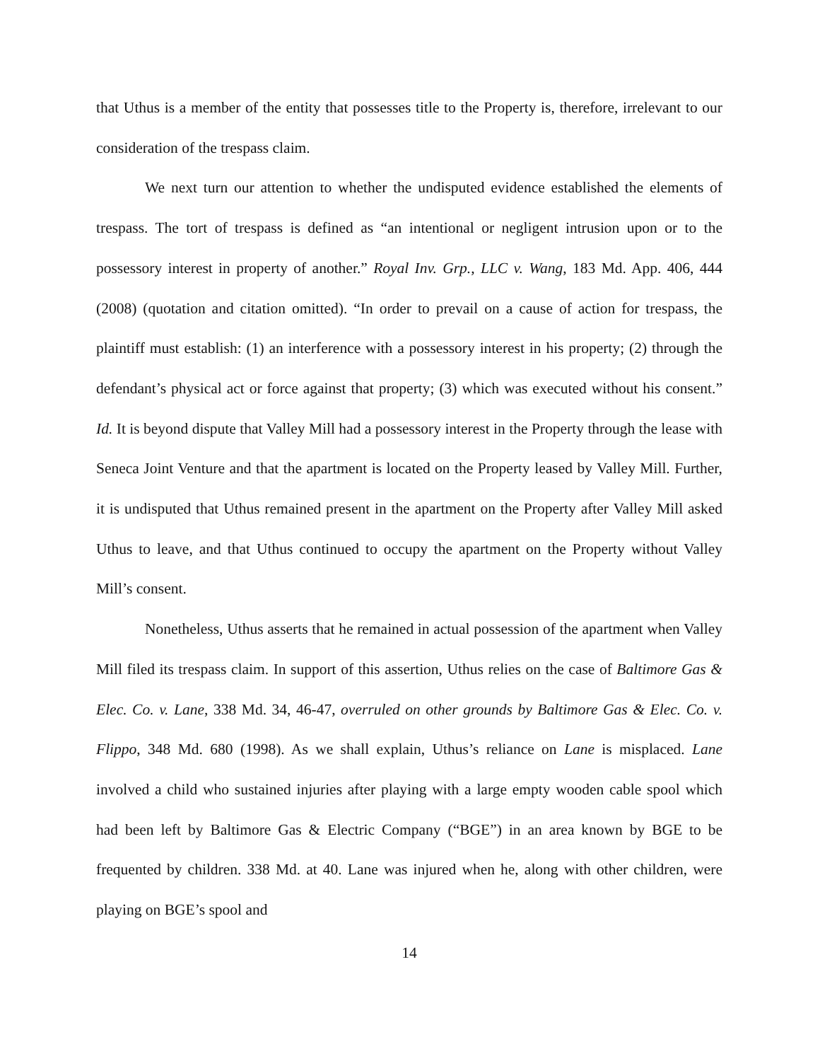that Uthus is a member of the entity that possesses title to the Property is, therefore, irrelevant to our consideration of the trespass claim.
We next turn our attention to whether the undisputed evidence established the elements of trespass. The tort of trespass is defined as “an intentional or negligent intrusion upon or to the possessory interest in property of another.” Royal Inv. Grp., LLC v. Wang, 183 Md. App. 406, 444 (2008) (quotation and citation omitted). “In order to prevail on a cause of action for trespass, the plaintiff must establish: (1) an interference with a possessory interest in his property; (2) through the defendant’s physical act or force against that property; (3) which was executed without his consent.” Id. It is beyond dispute that Valley Mill had a possessory interest in the Property through the lease with Seneca Joint Venture and that the apartment is located on the Property leased by Valley Mill. Further, it is undisputed that Uthus remained present in the apartment on the Property after Valley Mill asked Uthus to leave, and that Uthus continued to occupy the apartment on the Property without Valley Mill’s consent.
Nonetheless, Uthus asserts that he remained in actual possession of the apartment when Valley Mill filed its trespass claim. In support of this assertion, Uthus relies on the case of Baltimore Gas & Elec. Co. v. Lane, 338 Md. 34, 46-47, overruled on other grounds by Baltimore Gas & Elec. Co. v. Flippo, 348 Md. 680 (1998). As we shall explain, Uthus’s reliance on Lane is misplaced. Lane involved a child who sustained injuries after playing with a large empty wooden cable spool which had been left by Baltimore Gas & Electric Company (“BGE”) in an area known by BGE to be frequented by children. 338 Md. at 40. Lane was injured when he, along with other children, were playing on BGE’s spool and
14